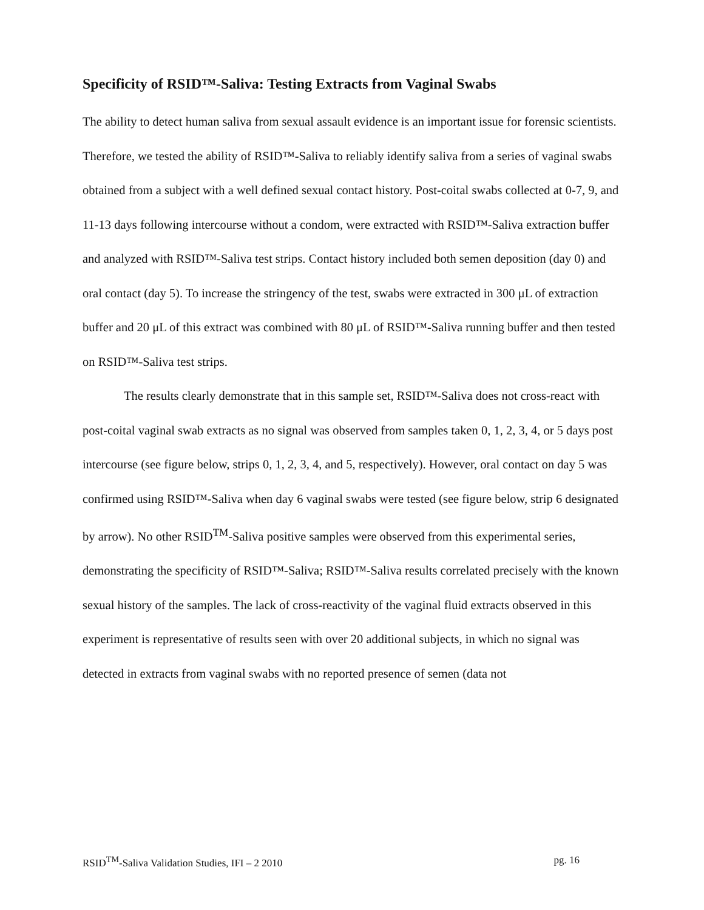Specificity of RSID™-Saliva: Testing Extracts from Vaginal Swabs
The ability to detect human saliva from sexual assault evidence is an important issue for forensic scientists. Therefore, we tested the ability of RSID™-Saliva to reliably identify saliva from a series of vaginal swabs obtained from a subject with a well defined sexual contact history. Post-coital swabs collected at 0-7, 9, and 11-13 days following intercourse without a condom, were extracted with RSID™-Saliva extraction buffer and analyzed with RSID™-Saliva test strips. Contact history included both semen deposition (day 0) and oral contact (day 5). To increase the stringency of the test, swabs were extracted in 300 μL of extraction buffer and 20 μL of this extract was combined with 80 μL of RSID™-Saliva running buffer and then tested on RSID™-Saliva test strips.
The results clearly demonstrate that in this sample set, RSID™-Saliva does not cross-react with post-coital vaginal swab extracts as no signal was observed from samples taken 0, 1, 2, 3, 4, or 5 days post intercourse (see figure below, strips 0, 1, 2, 3, 4, and 5, respectively). However, oral contact on day 5 was confirmed using RSID™-Saliva when day 6 vaginal swabs were tested (see figure below, strip 6 designated by arrow). No other RSID<sup>TM</sup>-Saliva positive samples were observed from this experimental series, demonstrating the specificity of RSID™-Saliva; RSID™-Saliva results correlated precisely with the known sexual history of the samples. The lack of cross-reactivity of the vaginal fluid extracts observed in this experiment is representative of results seen with over 20 additional subjects, in which no signal was detected in extracts from vaginal swabs with no reported presence of semen (data not
RSID<sup>TM</sup>-Saliva Validation Studies, IFI – 2 2010 pg. 16